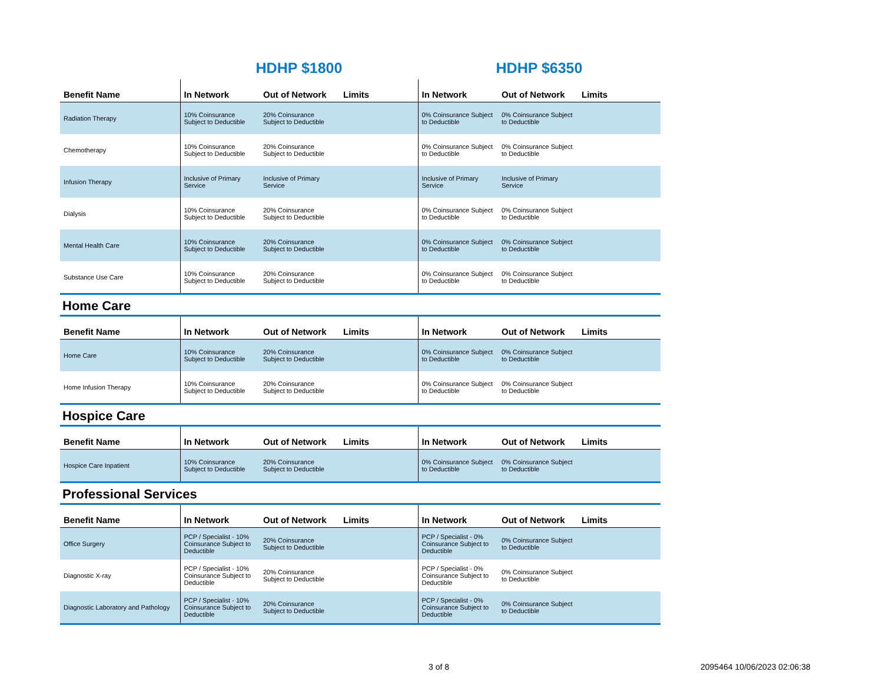| | HDHP $1800 | | | HDHP $6350 | | |
| Benefit Name | In Network | Out of Network | Limits | In Network | Out of Network | Limits |
| Radiation Therapy | 10% Coinsurance Subject to Deductible | 20% Coinsurance Subject to Deductible | | 0% Coinsurance Subject to Deductible | 0% Coinsurance Subject to Deductible | |
| Chemotherapy | 10% Coinsurance Subject to Deductible | 20% Coinsurance Subject to Deductible | | 0% Coinsurance Subject to Deductible | 0% Coinsurance Subject to Deductible | |
| Infusion Therapy | Inclusive of Primary Service | Inclusive of Primary Service | | Inclusive of Primary Service | Inclusive of Primary Service | |
| Dialysis | 10% Coinsurance Subject to Deductible | 20% Coinsurance Subject to Deductible | | 0% Coinsurance Subject to Deductible | 0% Coinsurance Subject to Deductible | |
| Mental Health Care | 10% Coinsurance Subject to Deductible | 20% Coinsurance Subject to Deductible | | 0% Coinsurance Subject to Deductible | 0% Coinsurance Subject to Deductible | |
| Substance Use Care | 10% Coinsurance Subject to Deductible | 20% Coinsurance Subject to Deductible | | 0% Coinsurance Subject to Deductible | 0% Coinsurance Subject to Deductible | |
| Home Care | | | | | | |
| Benefit Name | In Network | Out of Network | Limits | In Network | Out of Network | Limits |
| Home Care | 10% Coinsurance Subject to Deductible | 20% Coinsurance Subject to Deductible | | 0% Coinsurance Subject to Deductible | 0% Coinsurance Subject to Deductible | |
| Home Infusion Therapy | 10% Coinsurance Subject to Deductible | 20% Coinsurance Subject to Deductible | | 0% Coinsurance Subject to Deductible | 0% Coinsurance Subject to Deductible | |
| Hospice Care | | | | | | |
| Benefit Name | In Network | Out of Network | Limits | In Network | Out of Network | Limits |
| Hospice Care Inpatient | 10% Coinsurance Subject to Deductible | 20% Coinsurance Subject to Deductible | | 0% Coinsurance Subject to Deductible | 0% Coinsurance Subject to Deductible | |
| Professional Services | | | | | | |
| Benefit Name | In Network | Out of Network | Limits | In Network | Out of Network | Limits |
| Office Surgery | PCP / Specialist - 10% Coinsurance Subject to Deductible | 20% Coinsurance Subject to Deductible | | PCP / Specialist - 0% Coinsurance Subject to Deductible | 0% Coinsurance Subject to Deductible | |
| Diagnostic X-ray | PCP / Specialist - 10% Coinsurance Subject to Deductible | 20% Coinsurance Subject to Deductible | | PCP / Specialist - 0% Coinsurance Subject to Deductible | 0% Coinsurance Subject to Deductible | |
| Diagnostic Laboratory and Pathology | PCP / Specialist - 10% Coinsurance Subject to Deductible | 20% Coinsurance Subject to Deductible | | PCP / Specialist - 0% Coinsurance Subject to Deductible | 0% Coinsurance Subject to Deductible | |
3 of 8 2095464 10/06/2023 02:06:38